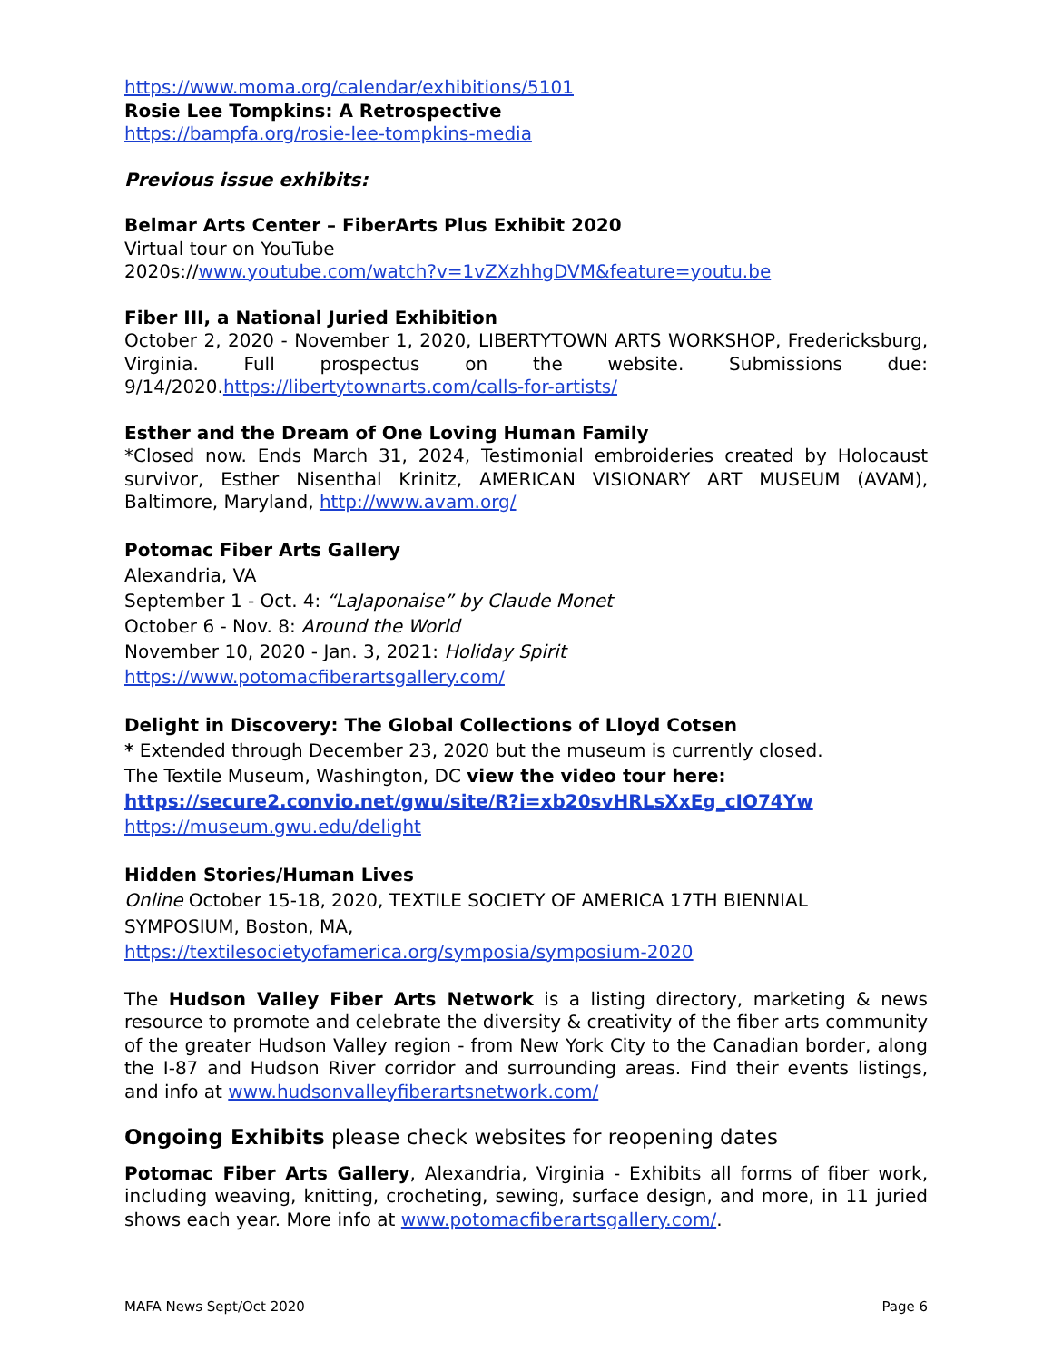https://www.moma.org/calendar/exhibitions/5101
Rosie Lee Tompkins: A Retrospective
https://bampfa.org/rosie-lee-tompkins-media
Previous issue exhibits:
Belmar Arts Center – FiberArts Plus Exhibit 2020
Virtual tour on YouTube
2020s://www.youtube.com/watch?v=1vZXzhhgDVM&feature=youtu.be
Fiber III, a National Juried Exhibition
October 2, 2020 - November 1, 2020, LIBERTYTOWN ARTS WORKSHOP, Fredericksburg, Virginia. Full prospectus on the website. Submissions due: 9/14/2020.https://libertytownarts.com/calls-for-artists/
Esther and the Dream of One Loving Human Family
*Closed now. Ends March 31, 2024, Testimonial embroideries created by Holocaust survivor, Esther Nisenthal Krinitz, AMERICAN VISIONARY ART MUSEUM (AVAM), Baltimore, Maryland, http://www.avam.org/
Potomac Fiber Arts Gallery
Alexandria, VA
September 1 - Oct. 4: “LaJaponaise” by Claude Monet
October 6 - Nov. 8: Around the World
November 10, 2020 - Jan. 3, 2021: Holiday Spirit
https://www.potomacfiberartsgallery.com/
Delight in Discovery: The Global Collections of Lloyd Cotsen
* Extended through December 23, 2020 but the museum is currently closed.
The Textile Museum, Washington, DC view the video tour here:
https://secure2.convio.net/gwu/site/R?i=xb20svHRLsXxEg_cIO74Yw
https://museum.gwu.edu/delight
Hidden Stories/Human Lives
Online October 15-18, 2020, TEXTILE SOCIETY OF AMERICA 17TH BIENNIAL SYMPOSIUM, Boston, MA,
https://textilesocietyofamerica.org/symposia/symposium-2020
The Hudson Valley Fiber Arts Network is a listing directory, marketing & news resource to promote and celebrate the diversity & creativity of the fiber arts community of the greater Hudson Valley region - from New York City to the Canadian border, along the I-87 and Hudson River corridor and surrounding areas. Find their events listings, and info at www.hudsonvalleyfiberartsnetwork.com/
Ongoing Exhibits please check websites for reopening dates
Potomac Fiber Arts Gallery, Alexandria, Virginia - Exhibits all forms of fiber work, including weaving, knitting, crocheting, sewing, surface design, and more, in 11 juried shows each year. More info at www.potomacfiberartsgallery.com/.
MAFA News Sept/Oct 2020 Page 6